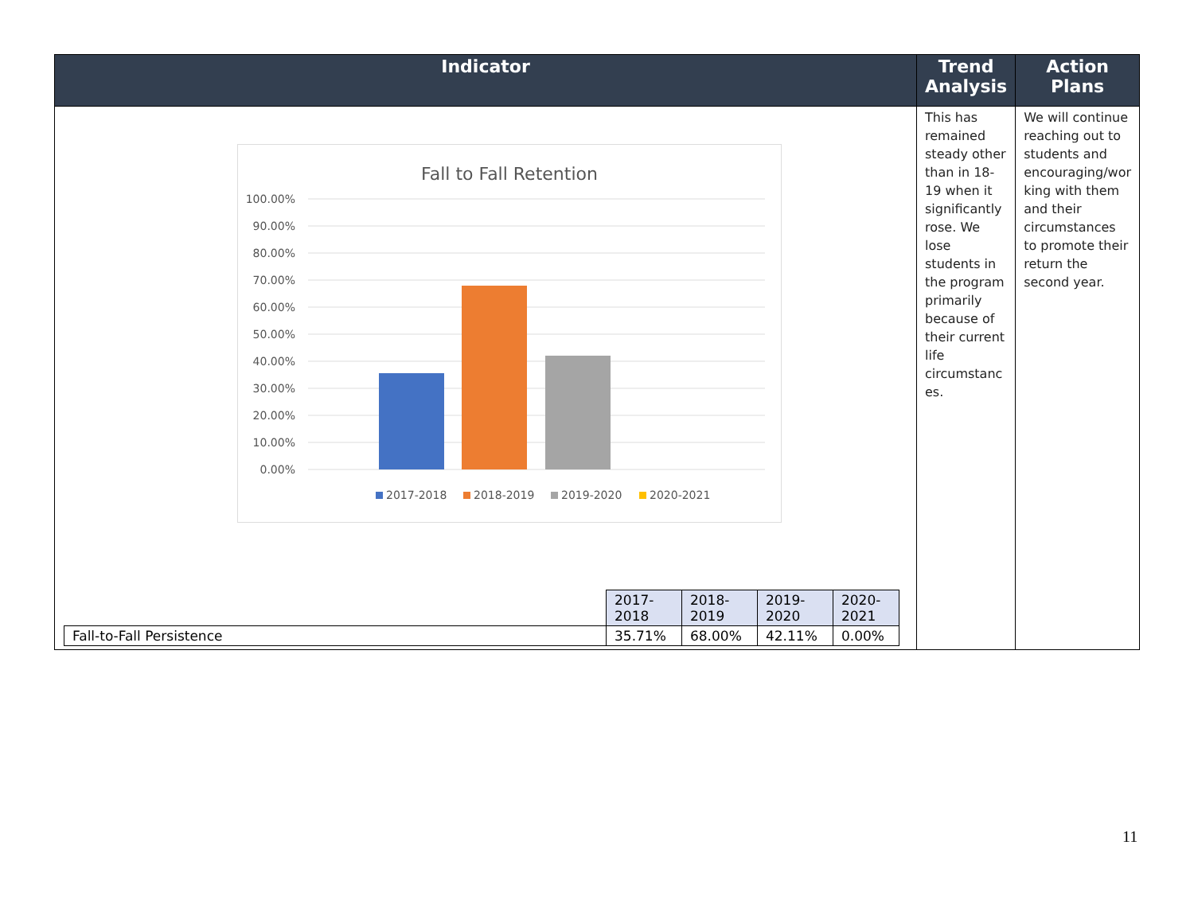| Indicator | Trend Analysis | Action Plans |
| --- | --- | --- |
| Fall to Fall Retention 100.00% 90.00% 80.00% 70.00% 60.00% 50.00% 40.00% 30.00% 20.00% 10.00% 0.00% 2017-2018 2018-2019 2019-2020 2020-2021 / / 2017- 2018 / 2018- 2019 / 2019- 2020 / 2020- 2021 / / Fall-to-Fall Persistence / 35.71% / 68.00% / 42.11% / 0.00% / | This has remained steady other than in 18-19 when it significantly rose. We lose students in the program primarily because of their current life circumstanc es. | We will continue reaching out to students and encouraging/wor king with them and their circumstances to promote their return the second year. |
11